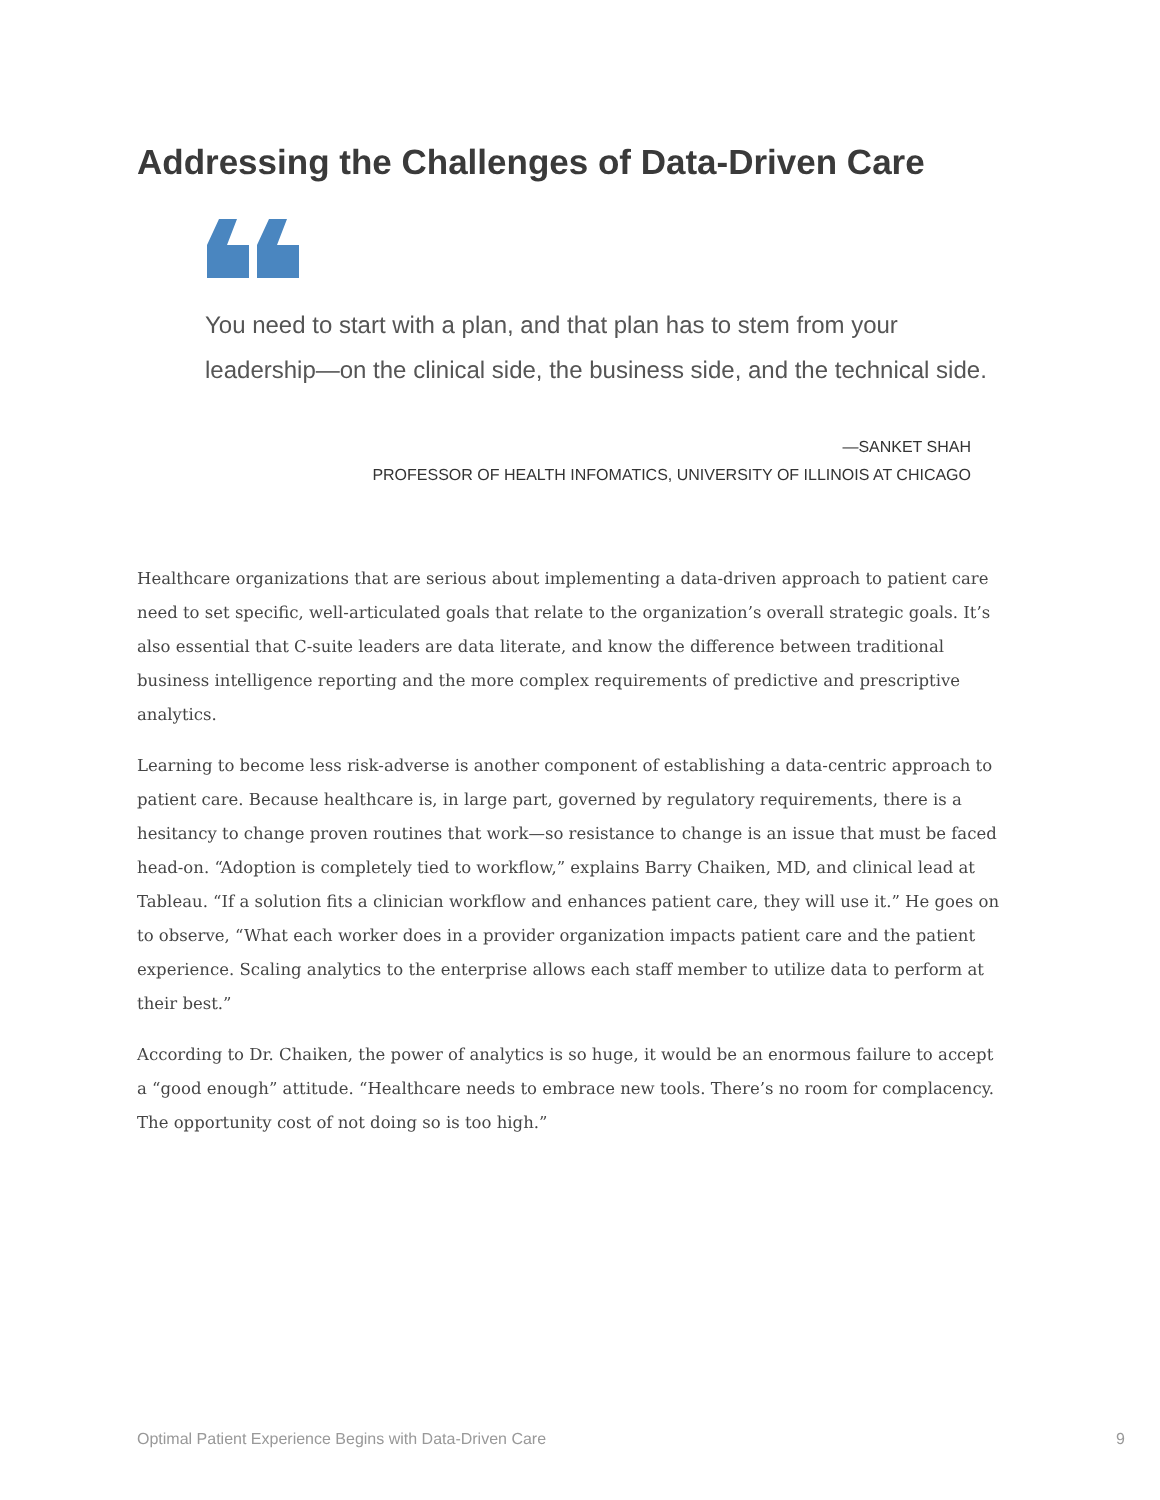Addressing the Challenges of Data-Driven Care
You need to start with a plan, and that plan has to stem from your leadership—on the clinical side, the business side, and the technical side.
—SANKET SHAH
PROFESSOR OF HEALTH INFOMATICS, UNIVERSITY OF ILLINOIS AT CHICAGO
Healthcare organizations that are serious about implementing a data-driven approach to patient care need to set specific, well-articulated goals that relate to the organization’s overall strategic goals. It’s also essential that C-suite leaders are data literate, and know the difference between traditional business intelligence reporting and the more complex requirements of predictive and prescriptive analytics.
Learning to become less risk-adverse is another component of establishing a data-centric approach to patient care. Because healthcare is, in large part, governed by regulatory requirements, there is a hesitancy to change proven routines that work—so resistance to change is an issue that must be faced head-on. “Adoption is completely tied to workflow,” explains Barry Chaiken, MD, and clinical lead at Tableau. “If a solution fits a clinician workflow and enhances patient care, they will use it.” He goes on to observe, “What each worker does in a provider organization impacts patient care and the patient experience. Scaling analytics to the enterprise allows each staff member to utilize data to perform at their best.”
According to Dr. Chaiken, the power of analytics is so huge, it would be an enormous failure to accept a “good enough” attitude. “Healthcare needs to embrace new tools. There’s no room for complacency. The opportunity cost of not doing so is too high.”
Optimal Patient Experience Begins with Data-Driven Care
9